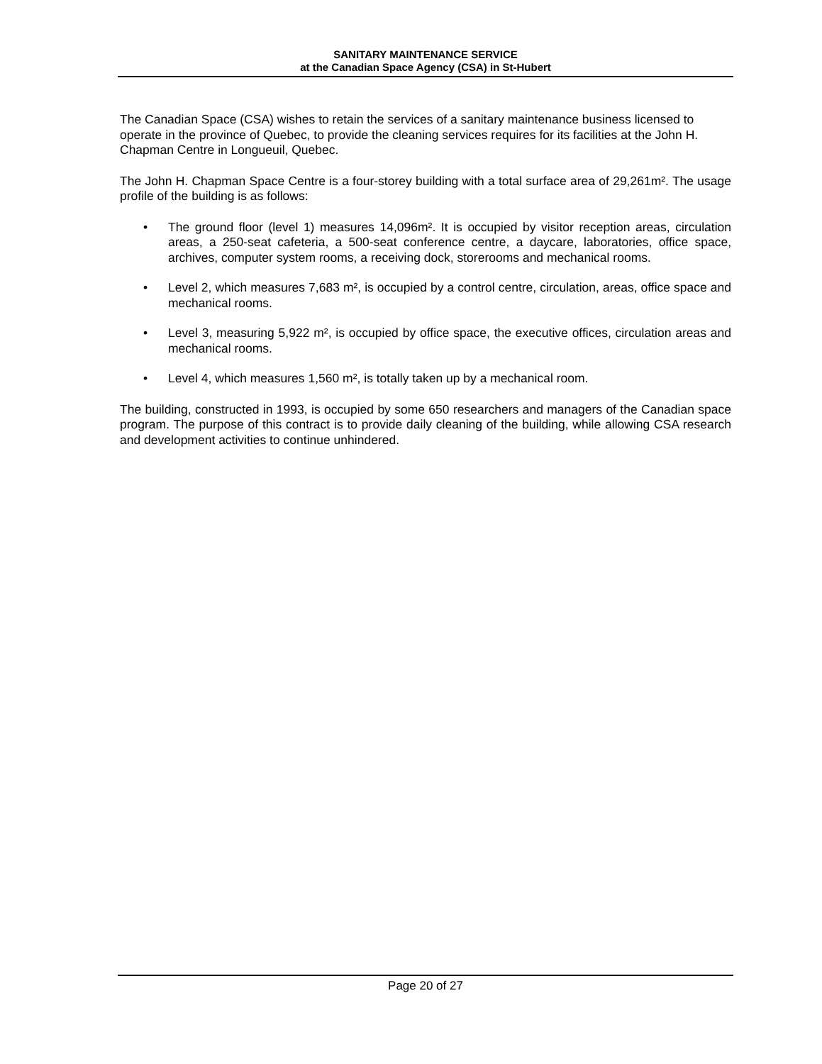SANITARY MAINTENANCE SERVICE
at the Canadian Space Agency (CSA) in St-Hubert
The Canadian Space (CSA) wishes to retain the services of a sanitary maintenance business licensed to operate in the province of Quebec, to provide the cleaning services requires for its facilities at the John H. Chapman Centre in Longueuil, Quebec.
The John H. Chapman Space Centre is a four-storey building with a total surface area of 29,261m². The usage profile of the building is as follows:
• The ground floor (level 1) measures 14,096m². It is occupied by visitor reception areas, circulation areas, a 250-seat cafeteria, a 500-seat conference centre, a daycare, laboratories, office space, archives, computer system rooms, a receiving dock, storerooms and mechanical rooms.
• Level 2, which measures 7,683 m², is occupied by a control centre, circulation, areas, office space and mechanical rooms.
• Level 3, measuring 5,922 m², is occupied by office space, the executive offices, circulation areas and mechanical rooms.
• Level 4, which measures 1,560 m², is totally taken up by a mechanical room.
The building, constructed in 1993, is occupied by some 650 researchers and managers of the Canadian space program. The purpose of this contract is to provide daily cleaning of the building, while allowing CSA research and development activities to continue unhindered.
Page 20 of 27